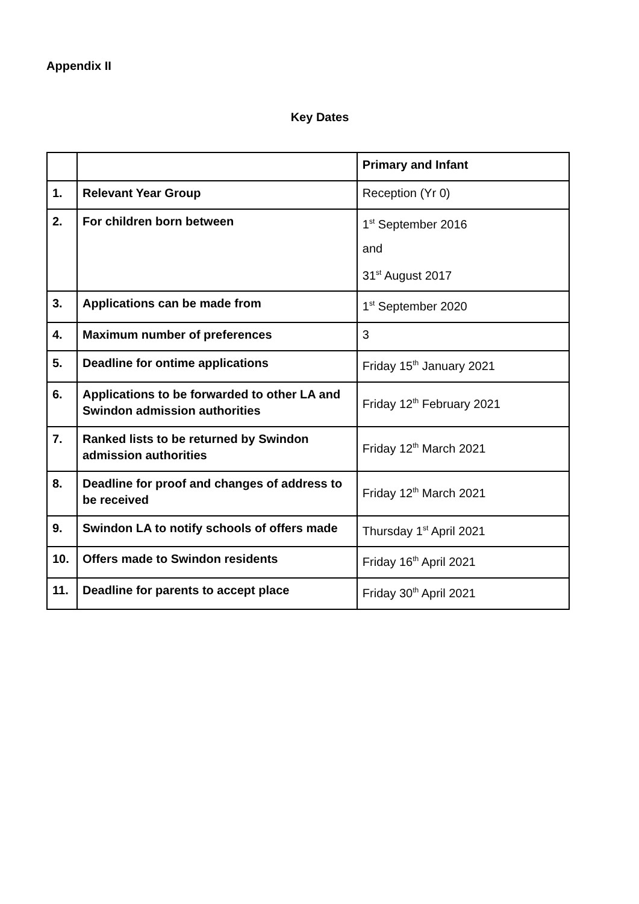Appendix II
Key Dates
| | | Primary and Infant |
| 1. | Relevant Year Group | Reception (Yr 0) |
| 2. | For children born between | 1<sup>st</sup> September 2016 and 31<sup>st</sup> August 2017 |
| 3. | Applications can be made from | 1<sup>st</sup> September 2020 |
| 4. | Maximum number of preferences | 3 |
| 5. | Deadline for ontime applications | Friday 15<sup>th</sup> January 2021 |
| 6. | Applications to be forwarded to other LA and Swindon admission authorities | Friday 12<sup>th</sup> February 2021 |
| 7. | Ranked lists to be returned by Swindon admission authorities | Friday 12<sup>th</sup> March 2021 |
| 8. | Deadline for proof and changes of address to be received | Friday 12<sup>th</sup> March 2021 |
| 9. | Swindon LA to notify schools of offers made | Thursday 1<sup>st</sup> April 2021 |
| 10. | Offers made to Swindon residents | Friday 16<sup>th</sup> April 2021 |
| 11. | Deadline for parents to accept place | Friday 30<sup>th</sup> April 2021 |